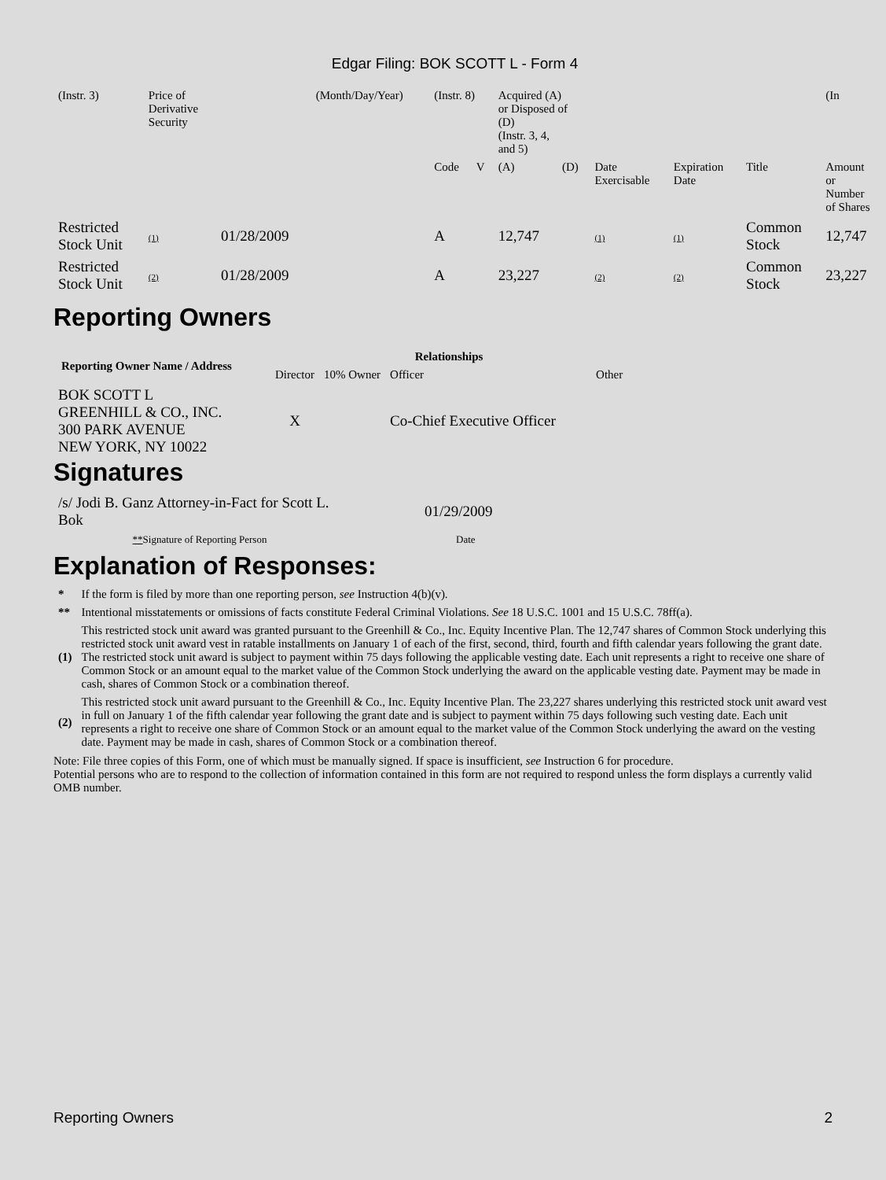Edgar Filing: BOK SCOTT L - Form 4
| (Instr. 3) | Price of Derivative Security | | (Month/Day/Year) | (Instr. 8) | | Acquired (A) or Disposed of (D) (Instr. 3, 4, and 5) | | | | | (In |
| | | | | Code | V | (A) | (D) | Date Exercisable | Expiration Date | Title | Amount or Number of Shares |
| Restricted Stock Unit | (1) | 01/28/2009 | | A | | 12,747 | | (1) | (1) | Common Stock | 12,747 |
| Restricted Stock Unit | (2) | 01/28/2009 | | A | | 23,227 | | (2) | (2) | Common Stock | 23,227 |
Reporting Owners
| Reporting Owner Name / Address | Relationships | | | |
| --- | --- | --- | --- | --- |
| | Director | 10% Owner | Officer | Other |
| BOK SCOTT L GREENHILL & CO., INC. 300 PARK AVENUE NEW YORK, NY 10022 | X | | Co-Chief Executive Officer | |
Signatures
| /s/ Jodi B. Ganz Attorney-in-Fact for Scott L. Bok | 01/29/2009 |
| ** Signature of Reporting Person | Date |
Explanation of Responses:
| * | If the form is filed by more than one reporting person, see Instruction 4(b)(v). |
| ** | Intentional misstatements or omissions of facts constitute Federal Criminal Violations. See 18 U.S.C. 1001 and 15 U.S.C. 78ff(a). |
| (1) | This restricted stock unit award was granted pursuant to the Greenhill & Co., Inc. Equity Incentive Plan. The 12,747 shares of Common Stock underlying this restricted stock unit award vest in ratable installments on January 1 of each of the first, second, third, fourth and fifth calendar years following the grant date. The restricted stock unit award is subject to payment within 75 days following the applicable vesting date. Each unit represents a right to receive one share of Common Stock or an amount equal to the market value of the Common Stock underlying the award on the applicable vesting date. Payment may be made in cash, shares of Common Stock or a combination thereof. |
| (2) | This restricted stock unit award pursuant to the Greenhill & Co., Inc. Equity Incentive Plan. The 23,227 shares underlying this restricted stock unit award vest in full on January 1 of the fifth calendar year following the grant date and is subject to payment within 75 days following such vesting date. Each unit represents a right to receive one share of Common Stock or an amount equal to the market value of the Common Stock underlying the award on the vesting date. Payment may be made in cash, shares of Common Stock or a combination thereof. |
Note: File three copies of this Form, one of which must be manually signed. If space is insufficient, see Instruction 6 for procedure.
Potential persons who are to respond to the collection of information contained in this form are not required to respond unless the form displays a currently valid OMB number.
Reporting Owners 2